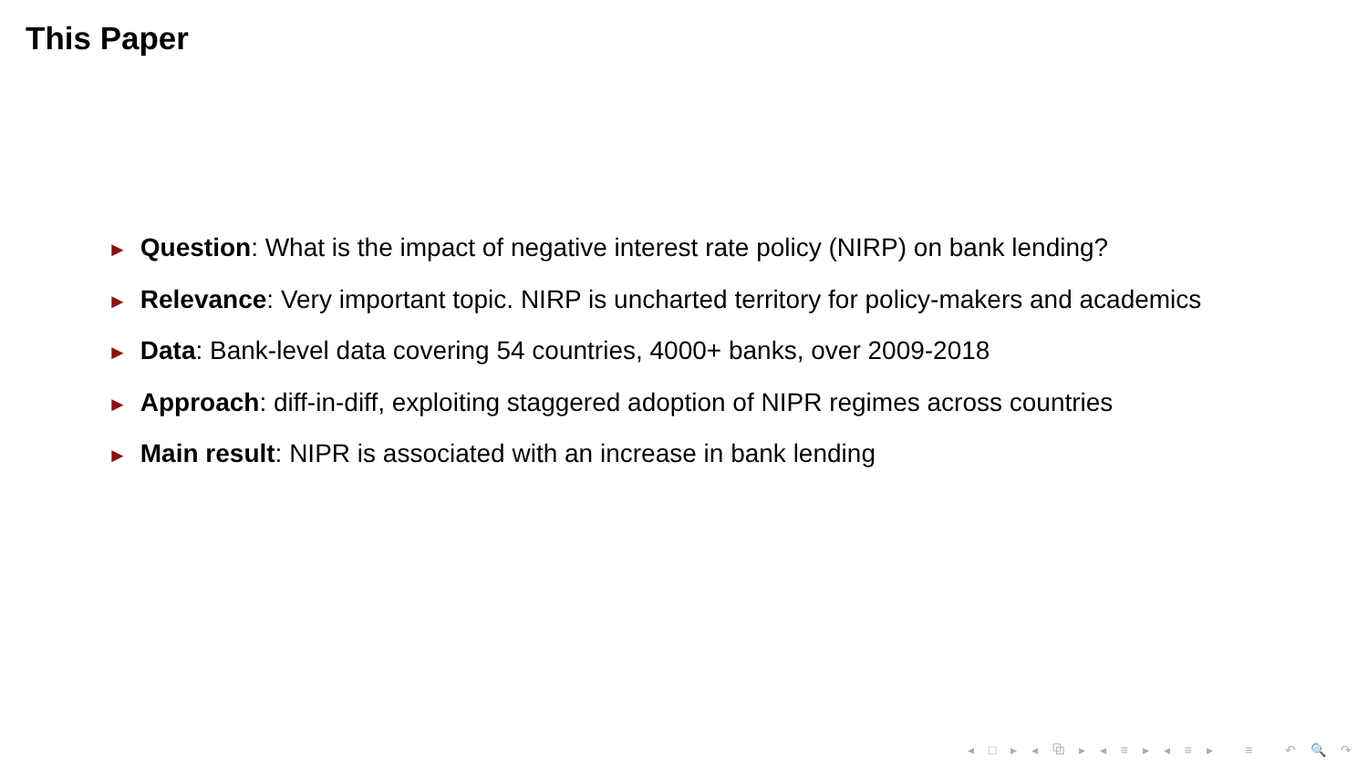This Paper
► Question: What is the impact of negative interest rate policy (NIRP) on bank lending?
► Relevance: Very important topic. NIRP is uncharted territory for policy-makers and academics
► Data: Bank-level data covering 54 countries, 4000+ banks, over 2009-2018
► Approach: diff-in-diff, exploiting staggered adoption of NIPR regimes across countries
► Main result: NIPR is associated with an increase in bank lending
◂ □ ▸ ◂ ⧉ ▸ ◂ ≡ ▸ ◂ ≡ ▸ ≡ ↶ 🔍 ↷